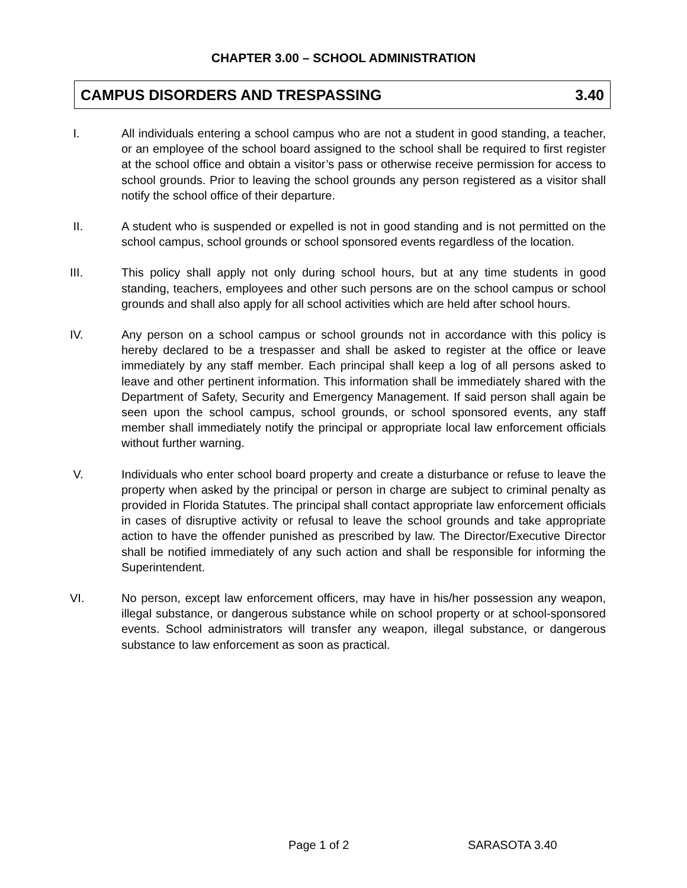CHAPTER 3.00 – SCHOOL ADMINISTRATION
CAMPUS DISORDERS AND TRESPASSING 3.40
I. All individuals entering a school campus who are not a student in good standing, a teacher, or an employee of the school board assigned to the school shall be required to first register at the school office and obtain a visitor’s pass or otherwise receive permission for access to school grounds. Prior to leaving the school grounds any person registered as a visitor shall notify the school office of their departure.
II. A student who is suspended or expelled is not in good standing and is not permitted on the school campus, school grounds or school sponsored events regardless of the location.
III. This policy shall apply not only during school hours, but at any time students in good standing, teachers, employees and other such persons are on the school campus or school grounds and shall also apply for all school activities which are held after school hours.
IV. Any person on a school campus or school grounds not in accordance with this policy is hereby declared to be a trespasser and shall be asked to register at the office or leave immediately by any staff member. Each principal shall keep a log of all persons asked to leave and other pertinent information. This information shall be immediately shared with the Department of Safety, Security and Emergency Management. If said person shall again be seen upon the school campus, school grounds, or school sponsored events, any staff member shall immediately notify the principal or appropriate local law enforcement officials without further warning.
V. Individuals who enter school board property and create a disturbance or refuse to leave the property when asked by the principal or person in charge are subject to criminal penalty as provided in Florida Statutes. The principal shall contact appropriate law enforcement officials in cases of disruptive activity or refusal to leave the school grounds and take appropriate action to have the offender punished as prescribed by law. The Director/Executive Director shall be notified immediately of any such action and shall be responsible for informing the Superintendent.
VI. No person, except law enforcement officers, may have in his/her possession any weapon, illegal substance, or dangerous substance while on school property or at school-sponsored events. School administrators will transfer any weapon, illegal substance, or dangerous substance to law enforcement as soon as practical.
Page 1 of 2 SARASOTA 3.40